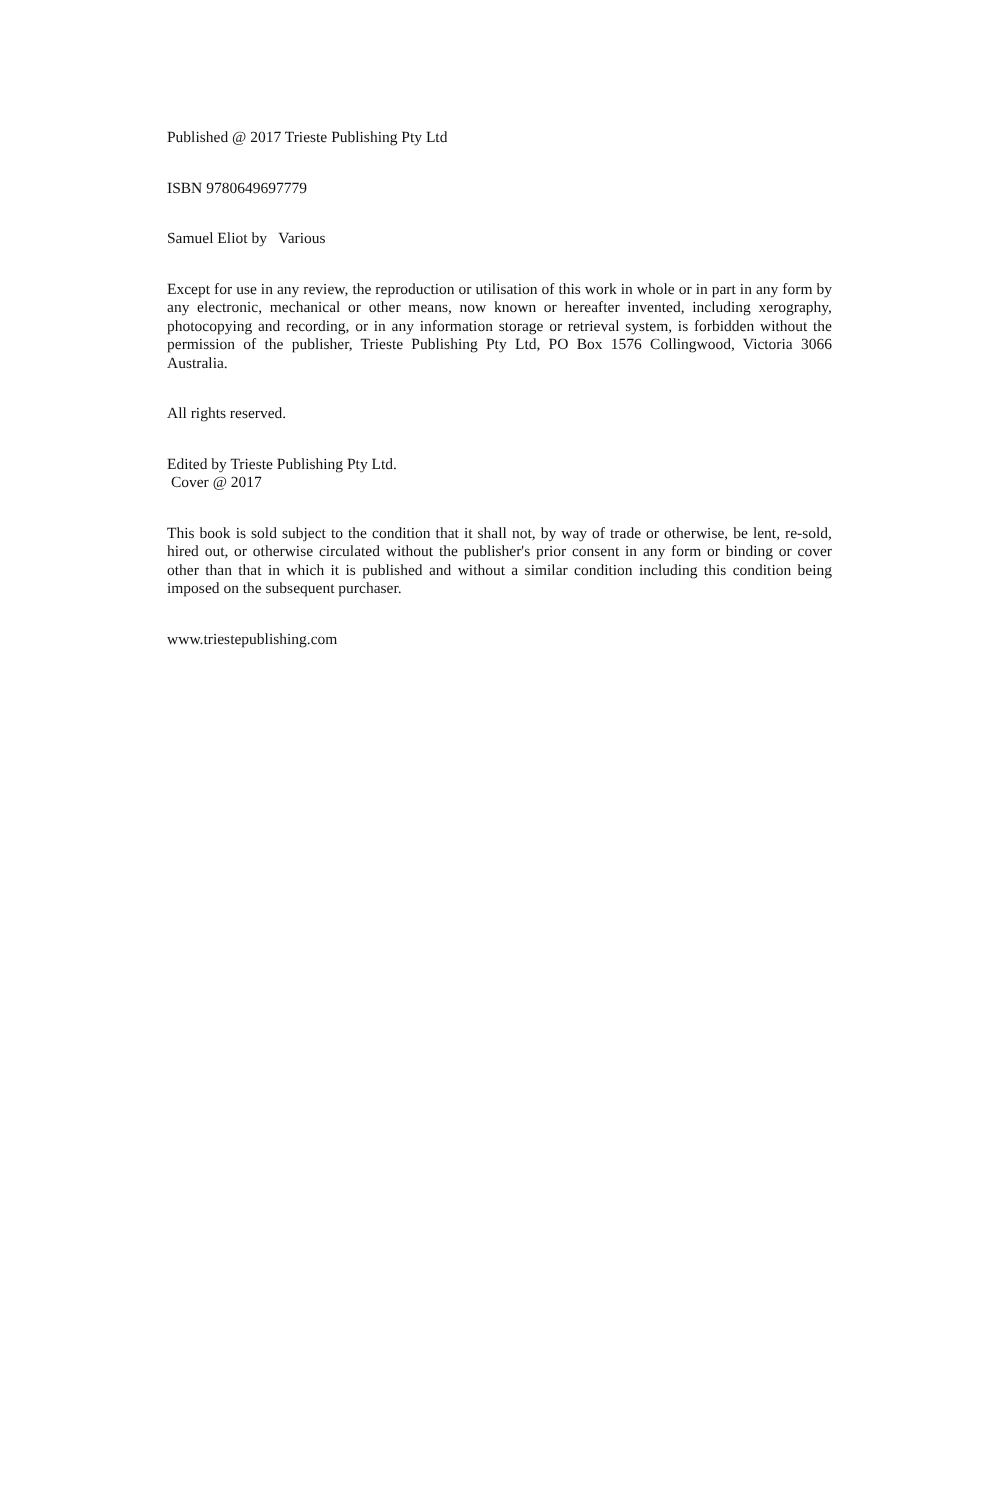Published @ 2017 Trieste Publishing Pty Ltd
ISBN 9780649697779
Samuel Eliot by Various
Except for use in any review, the reproduction or utilisation of this work in whole or in part in any form by any electronic, mechanical or other means, now known or hereafter invented, including xerography, photocopying and recording, or in any information storage or retrieval system, is forbidden without the permission of the publisher, Trieste Publishing Pty Ltd, PO Box 1576 Collingwood, Victoria 3066 Australia.
All rights reserved.
Edited by Trieste Publishing Pty Ltd.
Cover @ 2017
This book is sold subject to the condition that it shall not, by way of trade or otherwise, be lent, re-sold, hired out, or otherwise circulated without the publisher's prior consent in any form or binding or cover other than that in which it is published and without a similar condition including this condition being imposed on the subsequent purchaser.
www.triestepublishing.com